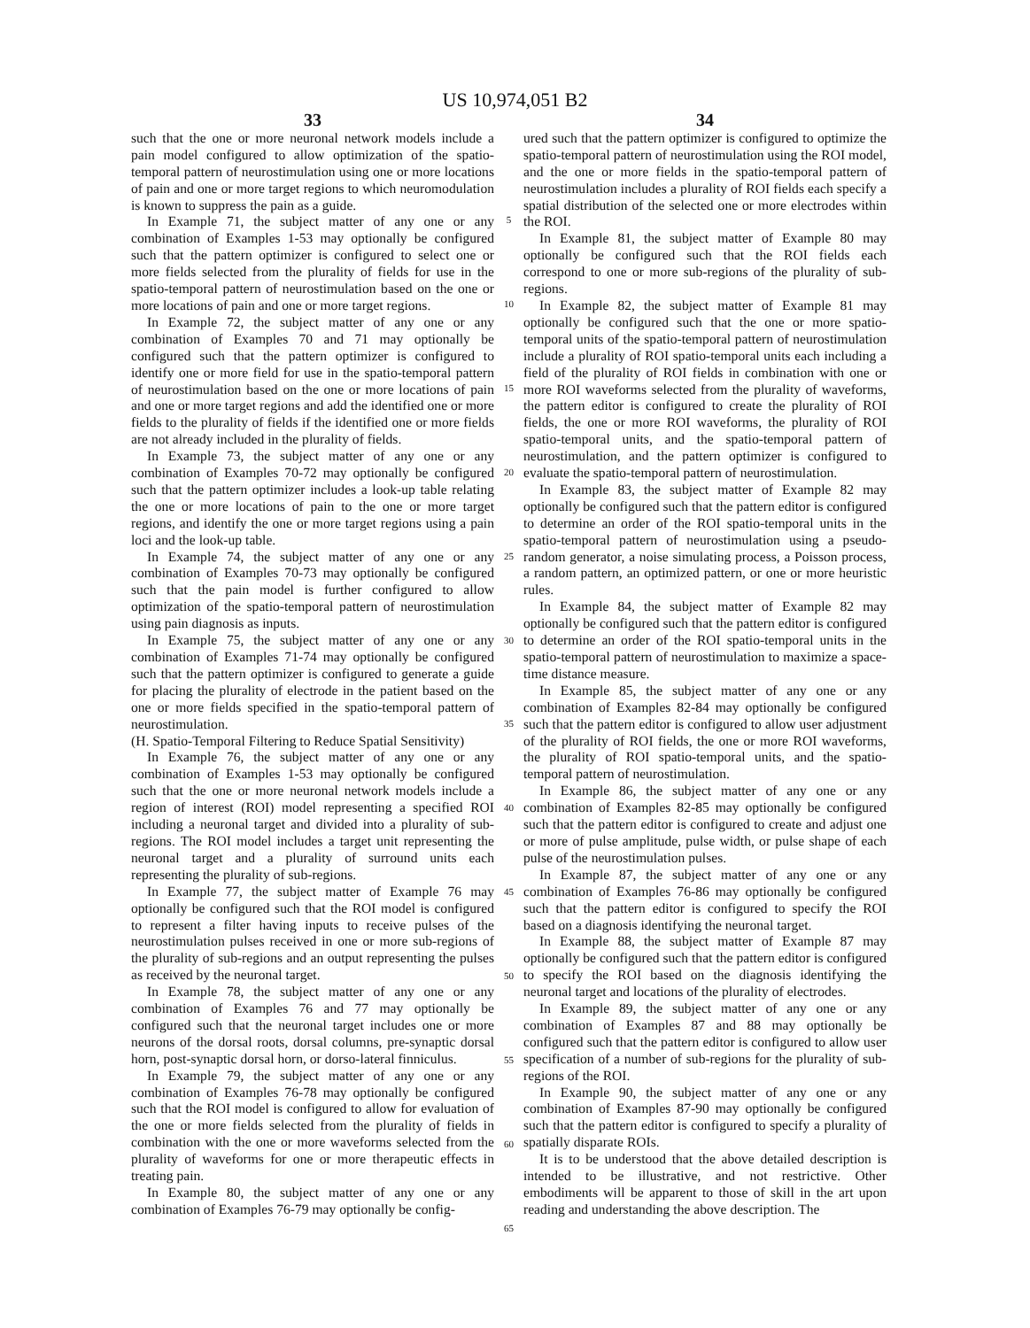US 10,974,051 B2
33
such that the one or more neuronal network models include a pain model configured to allow optimization of the spatio-temporal pattern of neurostimulation using one or more locations of pain and one or more target regions to which neuromodulation is known to suppress the pain as a guide.
In Example 71, the subject matter of any one or any combination of Examples 1-53 may optionally be configured such that the pattern optimizer is configured to select one or more fields selected from the plurality of fields for use in the spatio-temporal pattern of neurostimulation based on the one or more locations of pain and one or more target regions.
In Example 72, the subject matter of any one or any combination of Examples 70 and 71 may optionally be configured such that the pattern optimizer is configured to identify one or more field for use in the spatio-temporal pattern of neurostimulation based on the one or more locations of pain and one or more target regions and add the identified one or more fields to the plurality of fields if the identified one or more fields are not already included in the plurality of fields.
In Example 73, the subject matter of any one or any combination of Examples 70-72 may optionally be configured such that the pattern optimizer includes a look-up table relating the one or more locations of pain to the one or more target regions, and identify the one or more target regions using a pain loci and the look-up table.
In Example 74, the subject matter of any one or any combination of Examples 70-73 may optionally be configured such that the pain model is further configured to allow optimization of the spatio-temporal pattern of neurostimulation using pain diagnosis as inputs.
In Example 75, the subject matter of any one or any combination of Examples 71-74 may optionally be configured such that the pattern optimizer is configured to generate a guide for placing the plurality of electrode in the patient based on the one or more fields specified in the spatio-temporal pattern of neurostimulation.
(H. Spatio-Temporal Filtering to Reduce Spatial Sensitivity)
In Example 76, the subject matter of any one or any combination of Examples 1-53 may optionally be configured such that the one or more neuronal network models include a region of interest (ROI) model representing a specified ROI including a neuronal target and divided into a plurality of sub-regions. The ROI model includes a target unit representing the neuronal target and a plurality of surround units each representing the plurality of sub-regions.
In Example 77, the subject matter of Example 76 may optionally be configured such that the ROI model is configured to represent a filter having inputs to receive pulses of the neurostimulation pulses received in one or more sub-regions of the plurality of sub-regions and an output representing the pulses as received by the neuronal target.
In Example 78, the subject matter of any one or any combination of Examples 76 and 77 may optionally be configured such that the neuronal target includes one or more neurons of the dorsal roots, dorsal columns, pre-synaptic dorsal horn, post-synaptic dorsal horn, or dorso-lateral finniculus.
In Example 79, the subject matter of any one or any combination of Examples 76-78 may optionally be configured such that the ROI model is configured to allow for evaluation of the one or more fields selected from the plurality of fields in combination with the one or more waveforms selected from the plurality of waveforms for one or more therapeutic effects in treating pain.
In Example 80, the subject matter of any one or any combination of Examples 76-79 may optionally be config-
5
10
15
20
25
30
35
40
45
50
55
60
65
34
ured such that the pattern optimizer is configured to optimize the spatio-temporal pattern of neurostimulation using the ROI model, and the one or more fields in the spatio-temporal pattern of neurostimulation includes a plurality of ROI fields each specify a spatial distribution of the selected one or more electrodes within the ROI.
In Example 81, the subject matter of Example 80 may optionally be configured such that the ROI fields each correspond to one or more sub-regions of the plurality of sub-regions.
In Example 82, the subject matter of Example 81 may optionally be configured such that the one or more spatio-temporal units of the spatio-temporal pattern of neurostimulation include a plurality of ROI spatio-temporal units each including a field of the plurality of ROI fields in combination with one or more ROI waveforms selected from the plurality of waveforms, the pattern editor is configured to create the plurality of ROI fields, the one or more ROI waveforms, the plurality of ROI spatio-temporal units, and the spatio-temporal pattern of neurostimulation, and the pattern optimizer is configured to evaluate the spatio-temporal pattern of neurostimulation.
In Example 83, the subject matter of Example 82 may optionally be configured such that the pattern editor is configured to determine an order of the ROI spatio-temporal units in the spatio-temporal pattern of neurostimulation using a pseudo-random generator, a noise simulating process, a Poisson process, a random pattern, an optimized pattern, or one or more heuristic rules.
In Example 84, the subject matter of Example 82 may optionally be configured such that the pattern editor is configured to determine an order of the ROI spatio-temporal units in the spatio-temporal pattern of neurostimulation to maximize a space-time distance measure.
In Example 85, the subject matter of any one or any combination of Examples 82-84 may optionally be configured such that the pattern editor is configured to allow user adjustment of the plurality of ROI fields, the one or more ROI waveforms, the plurality of ROI spatio-temporal units, and the spatio-temporal pattern of neurostimulation.
In Example 86, the subject matter of any one or any combination of Examples 82-85 may optionally be configured such that the pattern editor is configured to create and adjust one or more of pulse amplitude, pulse width, or pulse shape of each pulse of the neurostimulation pulses.
In Example 87, the subject matter of any one or any combination of Examples 76-86 may optionally be configured such that the pattern editor is configured to specify the ROI based on a diagnosis identifying the neuronal target.
In Example 88, the subject matter of Example 87 may optionally be configured such that the pattern editor is configured to specify the ROI based on the diagnosis identifying the neuronal target and locations of the plurality of electrodes.
In Example 89, the subject matter of any one or any combination of Examples 87 and 88 may optionally be configured such that the pattern editor is configured to allow user specification of a number of sub-regions for the plurality of sub-regions of the ROI.
In Example 90, the subject matter of any one or any combination of Examples 87-90 may optionally be configured such that the pattern editor is configured to specify a plurality of spatially disparate ROIs.
It is to be understood that the above detailed description is intended to be illustrative, and not restrictive. Other embodiments will be apparent to those of skill in the art upon reading and understanding the above description. The